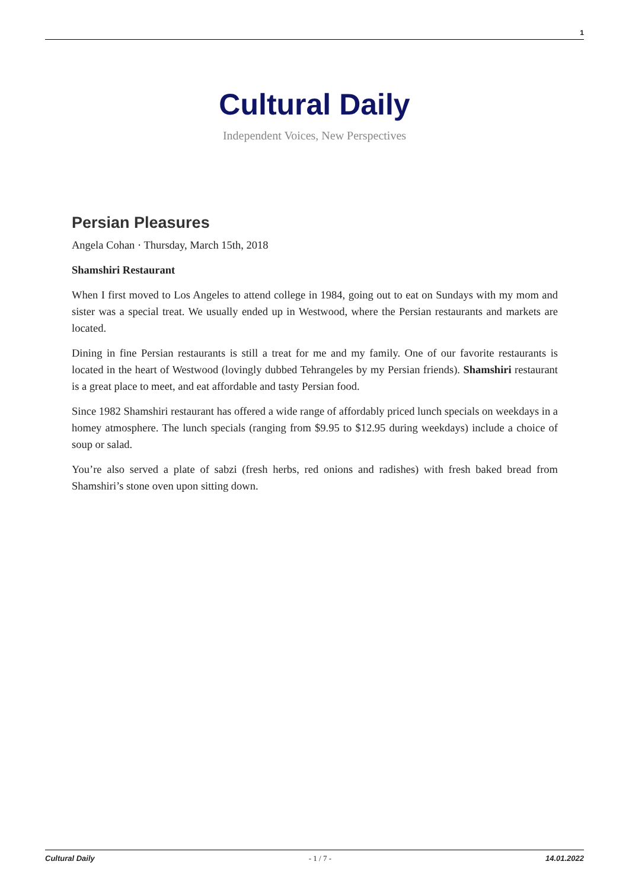1
Cultural Daily
Independent Voices, New Perspectives
Persian Pleasures
Angela Cohan · Thursday, March 15th, 2018
Shamshiri Restaurant
When I first moved to Los Angeles to attend college in 1984, going out to eat on Sundays with my mom and sister was a special treat. We usually ended up in Westwood, where the Persian restaurants and markets are located.
Dining in fine Persian restaurants is still a treat for me and my family. One of our favorite restaurants is located in the heart of Westwood (lovingly dubbed Tehrangeles by my Persian friends). Shamshiri restaurant is a great place to meet, and eat affordable and tasty Persian food.
Since 1982 Shamshiri restaurant has offered a wide range of affordably priced lunch specials on weekdays in a homey atmosphere. The lunch specials (ranging from $9.95 to $12.95 during weekdays) include a choice of soup or salad.
You’re also served a plate of sabzi (fresh herbs, red onions and radishes) with fresh baked bread from Shamshiri’s stone oven upon sitting down.
Cultural Daily - 1 / 7 - 14.01.2022